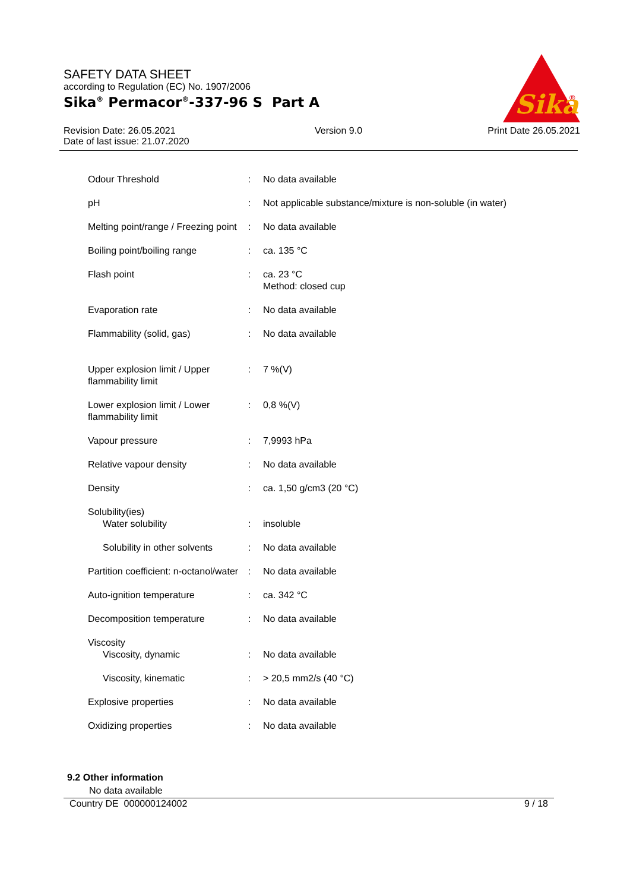SAFETY DATA SHEET
according to Regulation (EC) No. 1907/2006
Sika<sup>®</sup> Permacor<sup>®</sup>-337-96 S Part A
Sika
®
Revision Date: 26.05.2021
Date of last issue: 21.07.2020
Version 9.0 Print Date 26.05.2021
| Odour Threshold | : | No data available |
| pH | : | Not applicable substance/mixture is non-soluble (in water) |
| Melting point/range / Freezing point | : | No data available |
| Boiling point/boiling range | : | ca. 135 °C |
| Flash point | : | ca. 23 °C Method: closed cup |
| Evaporation rate | : | No data available |
| Flammability (solid, gas) | : | No data available |
| Upper explosion limit / Upper flammability limit | : | 7 %(V) |
| Lower explosion limit / Lower flammability limit | : | 0,8 %(V) |
| Vapour pressure | : | 7,9993 hPa |
| Relative vapour density | : | No data available |
| Density | : | ca. 1,50 g/cm3 (20 °C) |
| Solubility(ies) Water solubility | : | insoluble |
| Solubility in other solvents | : | No data available |
| Partition coefficient: n-octanol/water | : | No data available |
| Auto-ignition temperature | : | ca. 342 °C |
| Decomposition temperature | : | No data available |
| Viscosity Viscosity, dynamic | : | No data available |
| Viscosity, kinematic | : | > 20,5 mm2/s (40 °C) |
| Explosive properties | : | No data available |
| Oxidizing properties | : | No data available |
9.2 Other information
No data available
Country DE 000000124002 9 / 18